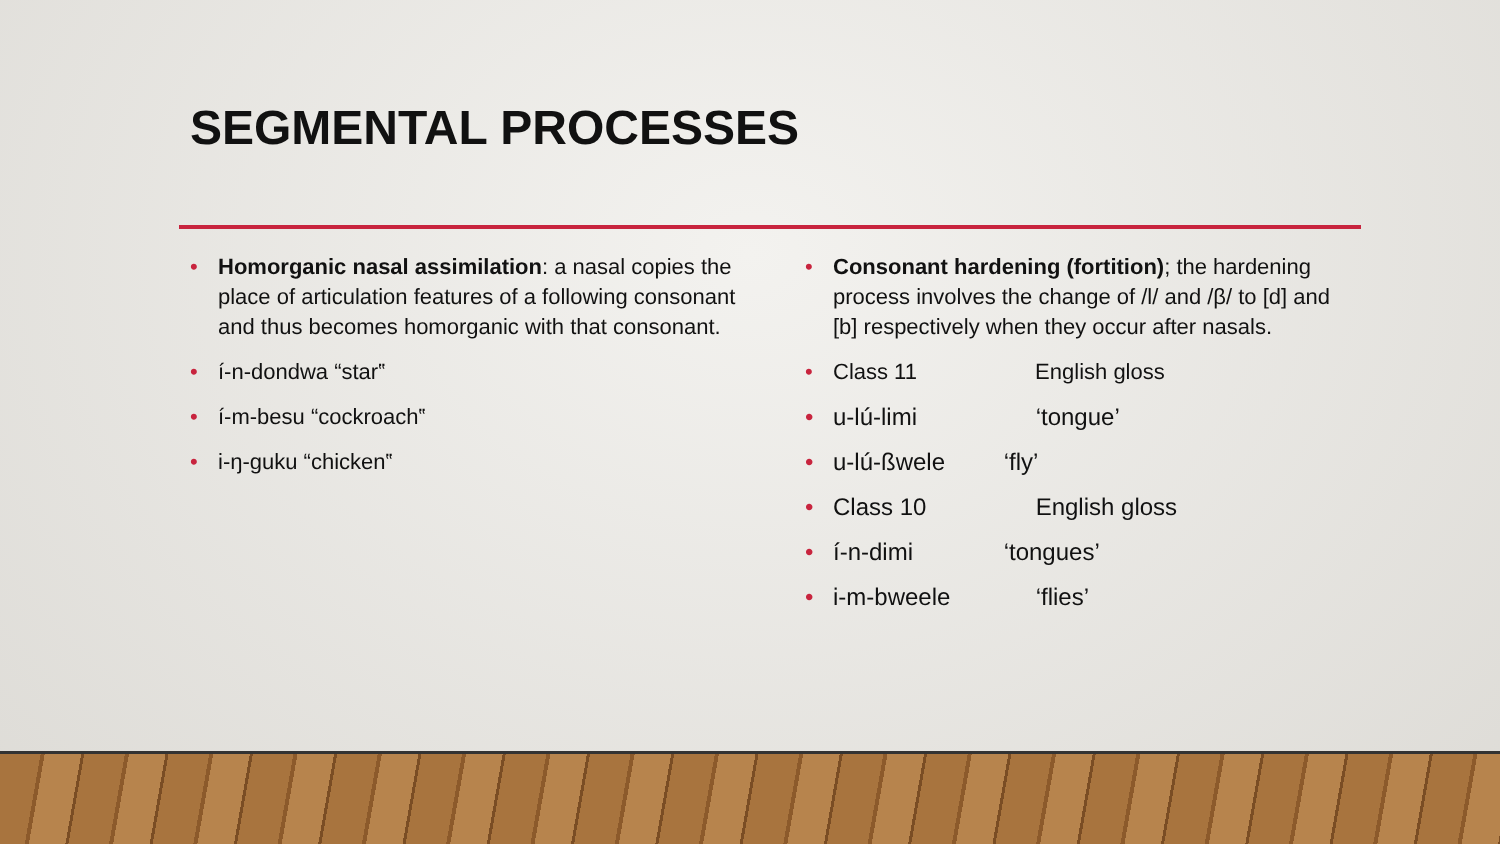SEGMENTAL PROCESSES
Homorganic nasal assimilation: a nasal copies the place of articulation features of a following consonant and thus becomes homorganic with that consonant.
í-n-dondwa “star‟
í-m-besu “cockroach‟
i-ŋ-guku “chicken‟
Consonant hardening (fortition); the hardening process involves the change of /l/ and /β/ to [d] and [b] respectively when they occur after nasals.
Class 11 English gloss
u-lú-limi ‘tongue’
u-lú-ßwele ‘fly’
Class 10 English gloss
í-n-dimi ‘tongues’
i-m-bweele ‘flies’